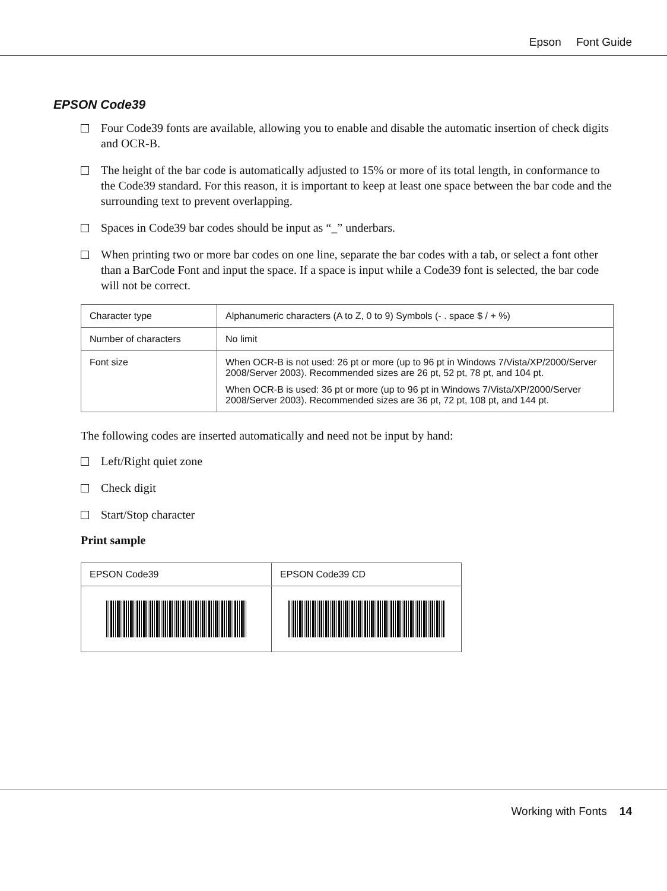Epson Font Guide
EPSON Code39
Four Code39 fonts are available, allowing you to enable and disable the automatic insertion of check digits and OCR-B.
The height of the bar code is automatically adjusted to 15% or more of its total length, in conformance to the Code39 standard. For this reason, it is important to keep at least one space between the bar code and the surrounding text to prevent overlapping.
Spaces in Code39 bar codes should be input as “_” underbars.
When printing two or more bar codes on one line, separate the bar codes with a tab, or select a font other than a BarCode Font and input the space. If a space is input while a Code39 font is selected, the bar code will not be correct.
| Character type | Alphanumeric characters (A to Z, 0 to 9) Symbols (- . space $ / + %) |
| Number of characters | No limit |
| Font size | When OCR-B is not used: 26 pt or more (up to 96 pt in Windows 7/Vista/XP/2000/Server 2008/Server 2003). Recommended sizes are 26 pt, 52 pt, 78 pt, and 104 pt. When OCR-B is used: 36 pt or more (up to 96 pt in Windows 7/Vista/XP/2000/Server 2008/Server 2003). Recommended sizes are 36 pt, 72 pt, 108 pt, and 144 pt. |
The following codes are inserted automatically and need not be input by hand:
Left/Right quiet zone
Check digit
Start/Stop character
Print sample
| EPSON Code39 | EPSON Code39 CD |
Working with Fonts 14